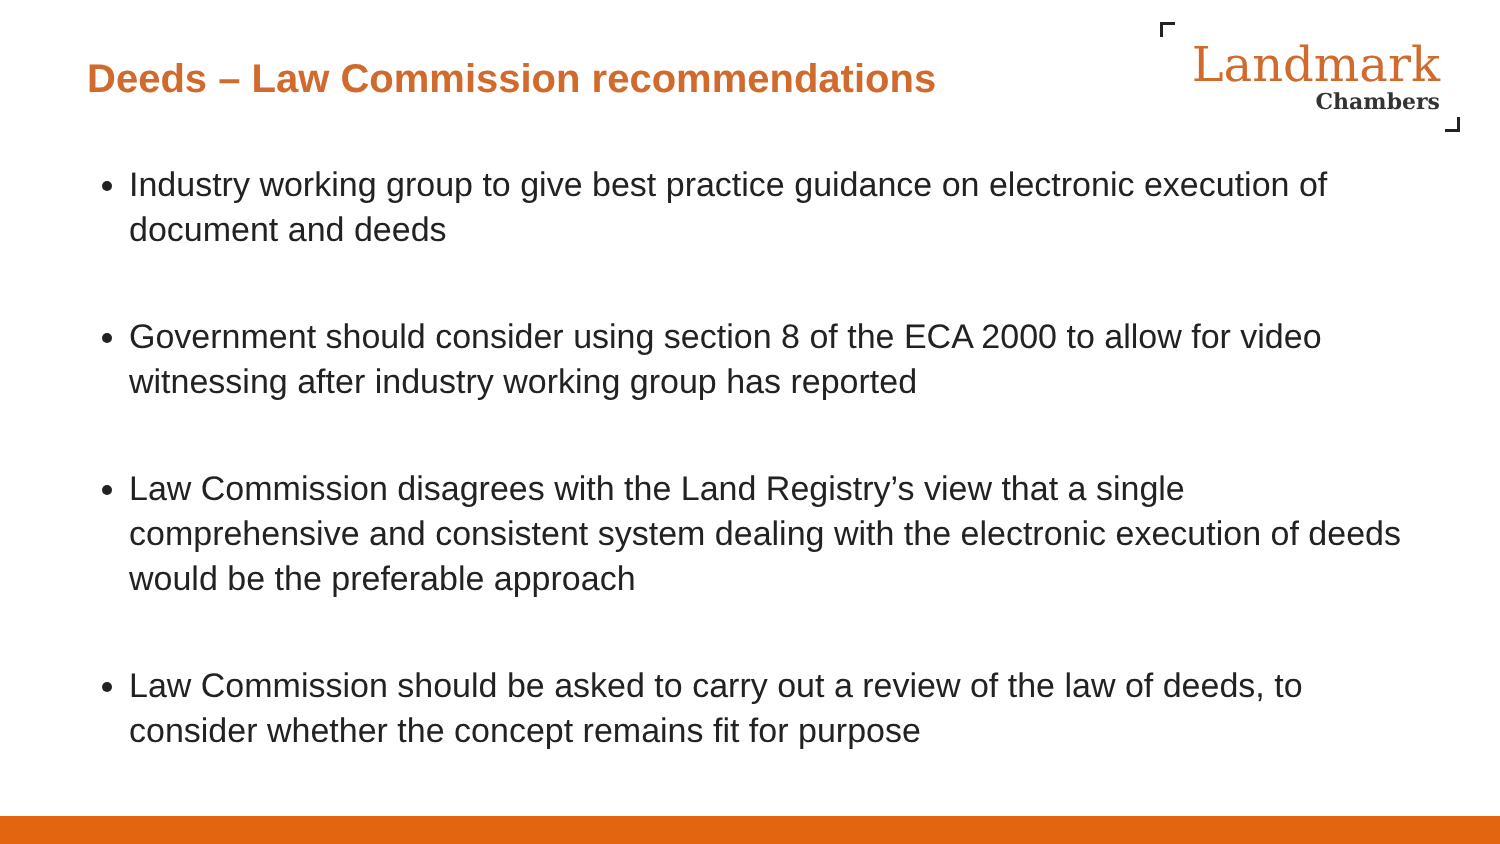Deeds – Law Commission recommendations
Landmark
Chambers
Industry working group to give best practice guidance on electronic execution of document and deeds
Government should consider using section 8 of the ECA 2000 to allow for video witnessing after industry working group has reported
Law Commission disagrees with the Land Registry’s view that a single comprehensive and consistent system dealing with the electronic execution of deeds would be the preferable approach
Law Commission should be asked to carry out a review of the law of deeds, to consider whether the concept remains fit for purpose